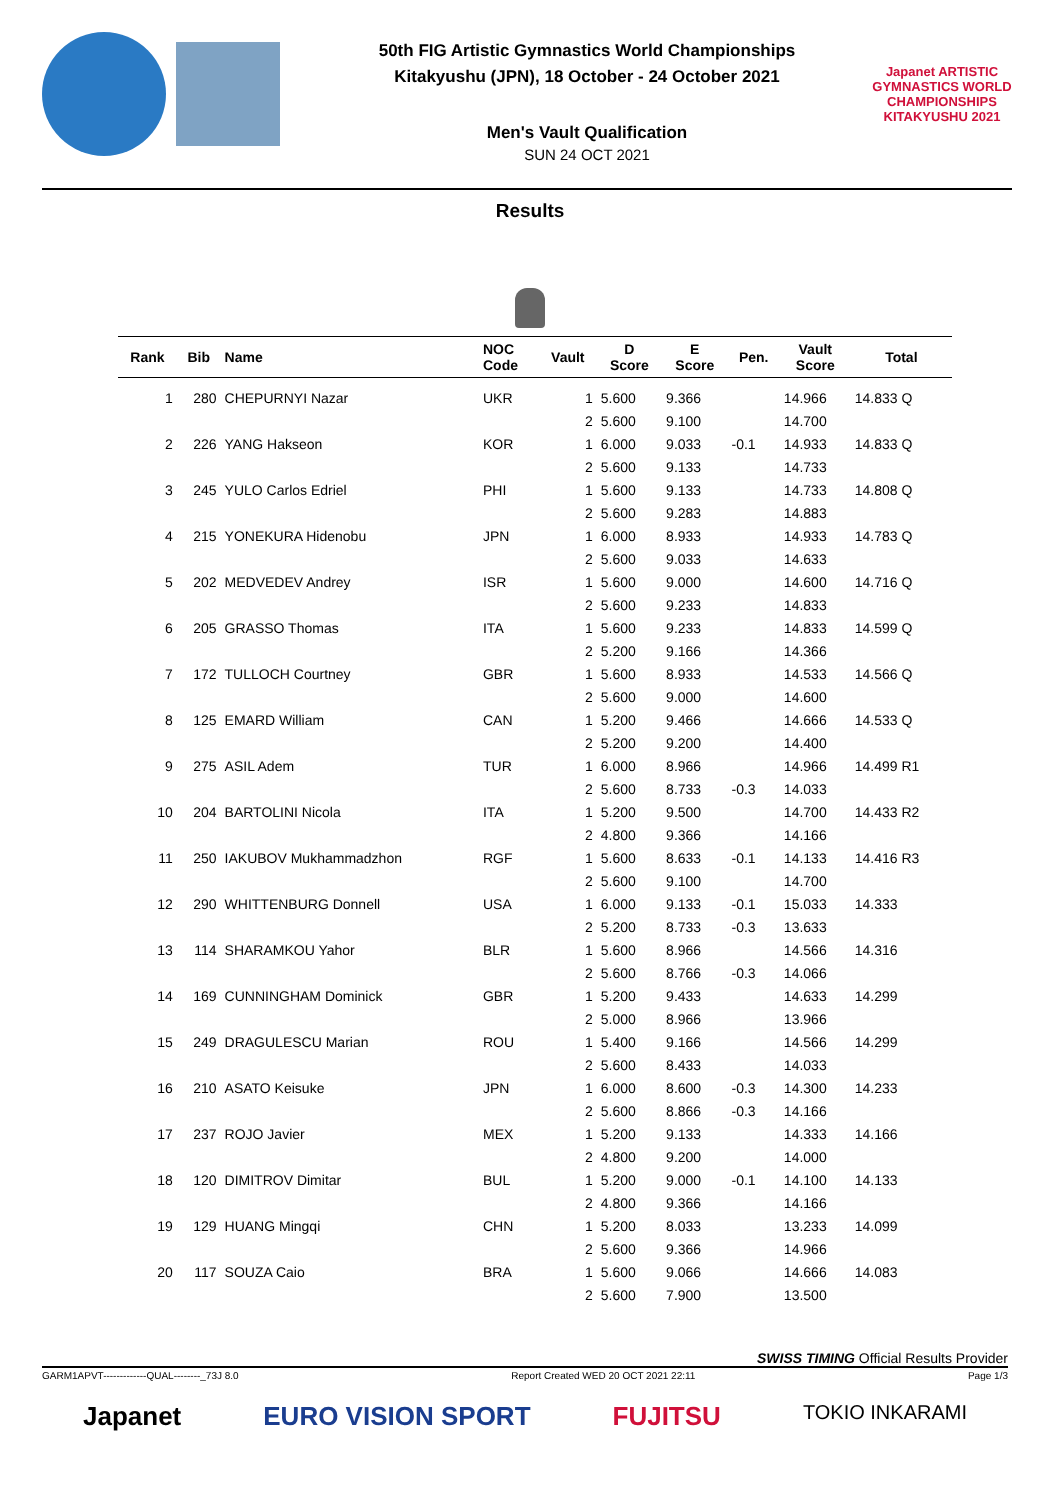50th FIG Artistic Gymnastics World Championships
Kitakyushu (JPN), 18 October - 24 October 2021
Men's Vault Qualification
SUN 24 OCT 2021
Japanet ARTISTIC GYMNASTICS WORLD CHAMPIONSHIPS KITAKYUSHU 2021
Results
| Rank | Bib | Name | NOC Code | Vault | D Score | E Score | Pen. | Vault Score | Total |
| --- | --- | --- | --- | --- | --- | --- | --- | --- | --- |
| 1 | 280 | CHEPURNYI Nazar | UKR | 1 | 5.600 | 9.366 | | 14.966 | 14.833 Q |
| | | | | 2 | 5.600 | 9.100 | | 14.700 | |
| 2 | 226 | YANG Hakseon | KOR | 1 | 6.000 | 9.033 | -0.1 | 14.933 | 14.833 Q |
| | | | | 2 | 5.600 | 9.133 | | 14.733 | |
| 3 | 245 | YULO Carlos Edriel | PHI | 1 | 5.600 | 9.133 | | 14.733 | 14.808 Q |
| | | | | 2 | 5.600 | 9.283 | | 14.883 | |
| 4 | 215 | YONEKURA Hidenobu | JPN | 1 | 6.000 | 8.933 | | 14.933 | 14.783 Q |
| | | | | 2 | 5.600 | 9.033 | | 14.633 | |
| 5 | 202 | MEDVEDEV Andrey | ISR | 1 | 5.600 | 9.000 | | 14.600 | 14.716 Q |
| | | | | 2 | 5.600 | 9.233 | | 14.833 | |
| 6 | 205 | GRASSO Thomas | ITA | 1 | 5.600 | 9.233 | | 14.833 | 14.599 Q |
| | | | | 2 | 5.200 | 9.166 | | 14.366 | |
| 7 | 172 | TULLOCH Courtney | GBR | 1 | 5.600 | 8.933 | | 14.533 | 14.566 Q |
| | | | | 2 | 5.600 | 9.000 | | 14.600 | |
| 8 | 125 | EMARD William | CAN | 1 | 5.200 | 9.466 | | 14.666 | 14.533 Q |
| | | | | 2 | 5.200 | 9.200 | | 14.400 | |
| 9 | 275 | ASIL Adem | TUR | 1 | 6.000 | 8.966 | | 14.966 | 14.499 R1 |
| | | | | 2 | 5.600 | 8.733 | -0.3 | 14.033 | |
| 10 | 204 | BARTOLINI Nicola | ITA | 1 | 5.200 | 9.500 | | 14.700 | 14.433 R2 |
| | | | | 2 | 4.800 | 9.366 | | 14.166 | |
| 11 | 250 | IAKUBOV Mukhammadzhon | RGF | 1 | 5.600 | 8.633 | -0.1 | 14.133 | 14.416 R3 |
| | | | | 2 | 5.600 | 9.100 | | 14.700 | |
| 12 | 290 | WHITTENBURG Donnell | USA | 1 | 6.000 | 9.133 | -0.1 | 15.033 | 14.333 |
| | | | | 2 | 5.200 | 8.733 | -0.3 | 13.633 | |
| 13 | 114 | SHARAMKOU Yahor | BLR | 1 | 5.600 | 8.966 | | 14.566 | 14.316 |
| | | | | 2 | 5.600 | 8.766 | -0.3 | 14.066 | |
| 14 | 169 | CUNNINGHAM Dominick | GBR | 1 | 5.200 | 9.433 | | 14.633 | 14.299 |
| | | | | 2 | 5.000 | 8.966 | | 13.966 | |
| 15 | 249 | DRAGULESCU Marian | ROU | 1 | 5.400 | 9.166 | | 14.566 | 14.299 |
| | | | | 2 | 5.600 | 8.433 | | 14.033 | |
| 16 | 210 | ASATO Keisuke | JPN | 1 | 6.000 | 8.600 | -0.3 | 14.300 | 14.233 |
| | | | | 2 | 5.600 | 8.866 | -0.3 | 14.166 | |
| 17 | 237 | ROJO Javier | MEX | 1 | 5.200 | 9.133 | | 14.333 | 14.166 |
| | | | | 2 | 4.800 | 9.200 | | 14.000 | |
| 18 | 120 | DIMITROV Dimitar | BUL | 1 | 5.200 | 9.000 | -0.1 | 14.100 | 14.133 |
| | | | | 2 | 4.800 | 9.366 | | 14.166 | |
| 19 | 129 | HUANG Mingqi | CHN | 1 | 5.200 | 8.033 | | 13.233 | 14.099 |
| | | | | 2 | 5.600 | 9.366 | | 14.966 | |
| 20 | 117 | SOUZA Caio | BRA | 1 | 5.600 | 9.066 | | 14.666 | 14.083 |
| | | | | 2 | 5.600 | 7.900 | | 13.500 | |
SWISS TIMING Official Results Provider
GARM1APVT-------------QUAL--------_73J 8.0 Report Created WED 20 OCT 2021 22:11 Page 1/3
Japanet EURO VISION SPORT FUJITSU TOKIO INKARAMI